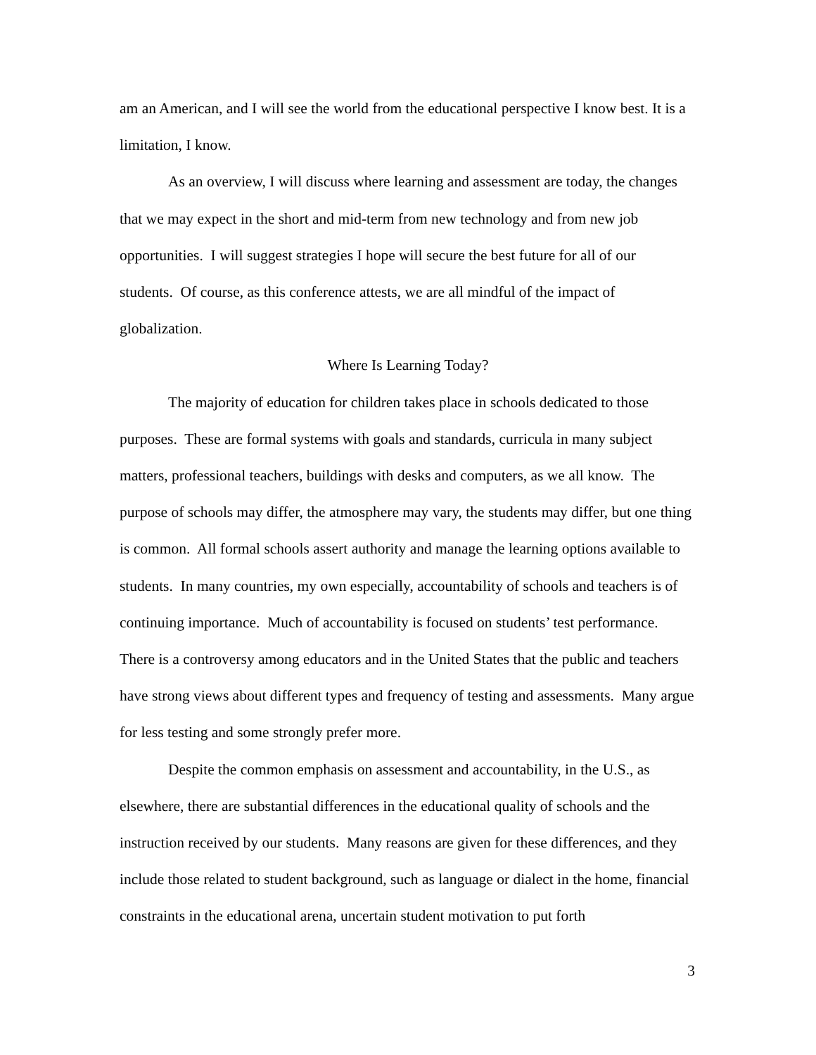am an American, and I will see the world from the educational perspective I know best. It is a limitation, I know.
As an overview, I will discuss where learning and assessment are today, the changes that we may expect in the short and mid-term from new technology and from new job opportunities. I will suggest strategies I hope will secure the best future for all of our students. Of course, as this conference attests, we are all mindful of the impact of globalization.
Where Is Learning Today?
The majority of education for children takes place in schools dedicated to those purposes. These are formal systems with goals and standards, curricula in many subject matters, professional teachers, buildings with desks and computers, as we all know. The purpose of schools may differ, the atmosphere may vary, the students may differ, but one thing is common. All formal schools assert authority and manage the learning options available to students. In many countries, my own especially, accountability of schools and teachers is of continuing importance. Much of accountability is focused on students’ test performance. There is a controversy among educators and in the United States that the public and teachers have strong views about different types and frequency of testing and assessments. Many argue for less testing and some strongly prefer more.
Despite the common emphasis on assessment and accountability, in the U.S., as elsewhere, there are substantial differences in the educational quality of schools and the instruction received by our students. Many reasons are given for these differences, and they include those related to student background, such as language or dialect in the home, financial constraints in the educational arena, uncertain student motivation to put forth
3